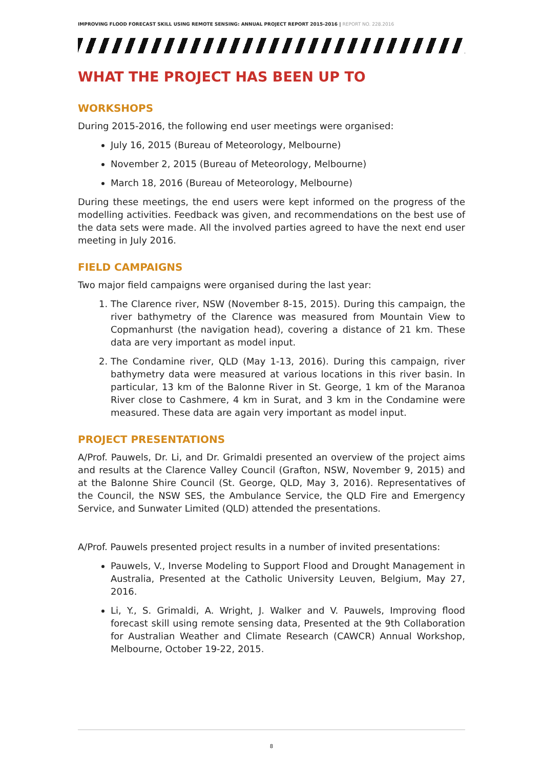IMPROVING FLOOD FORECAST SKILL USING REMOTE SENSING: ANNUAL PROJECT REPORT 2015-2016 | REPORT NO. 228.2016
WHAT THE PROJECT HAS BEEN UP TO
WORKSHOPS
During 2015-2016, the following end user meetings were organised:
July 16, 2015 (Bureau of Meteorology, Melbourne)
November 2, 2015 (Bureau of Meteorology, Melbourne)
March 18, 2016 (Bureau of Meteorology, Melbourne)
During these meetings, the end users were kept informed on the progress of the modelling activities. Feedback was given, and recommendations on the best use of the data sets were made. All the involved parties agreed to have the next end user meeting in July 2016.
FIELD CAMPAIGNS
Two major field campaigns were organised during the last year:
1. The Clarence river, NSW (November 8-15, 2015). During this campaign, the river bathymetry of the Clarence was measured from Mountain View to Copmanhurst (the navigation head), covering a distance of 21 km. These data are very important as model input.
2. The Condamine river, QLD (May 1-13, 2016). During this campaign, river bathymetry data were measured at various locations in this river basin. In particular, 13 km of the Balonne River in St. George, 1 km of the Maranoa River close to Cashmere, 4 km in Surat, and 3 km in the Condamine were measured. These data are again very important as model input.
PROJECT PRESENTATIONS
A/Prof. Pauwels, Dr. Li, and Dr. Grimaldi presented an overview of the project aims and results at the Clarence Valley Council (Grafton, NSW, November 9, 2015) and at the Balonne Shire Council (St. George, QLD, May 3, 2016). Representatives of the Council, the NSW SES, the Ambulance Service, the QLD Fire and Emergency Service, and Sunwater Limited (QLD) attended the presentations.
A/Prof. Pauwels presented project results in a number of invited presentations:
Pauwels, V., Inverse Modeling to Support Flood and Drought Management in Australia, Presented at the Catholic University Leuven, Belgium, May 27, 2016.
Li, Y., S. Grimaldi, A. Wright, J. Walker and V. Pauwels, Improving flood forecast skill using remote sensing data, Presented at the 9th Collaboration for Australian Weather and Climate Research (CAWCR) Annual Workshop, Melbourne, October 19-22, 2015.
8